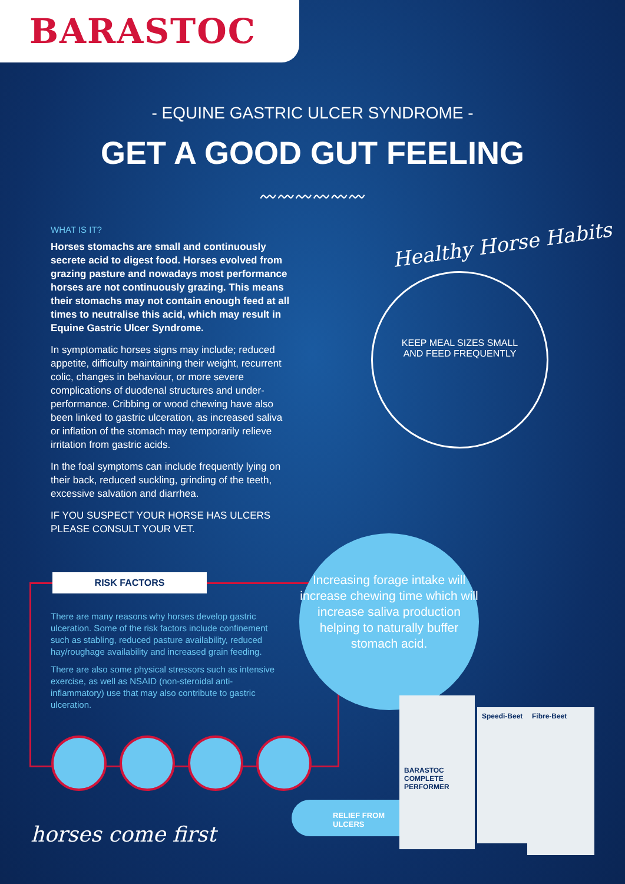BARASTOC
- EQUINE GASTRIC ULCER SYNDROME -
GET A GOOD GUT FEELING
〰〰〰〰〰〰
WHAT IS IT?
Horses stomachs are small and continuously secrete acid to digest food. Horses evolved from grazing pasture and nowadays most performance horses are not continuously grazing. This means their stomachs may not contain enough feed at all times to neutralise this acid, which may result in Equine Gastric Ulcer Syndrome.
In symptomatic horses signs may include; reduced appetite, difficulty maintaining their weight, recurrent colic, changes in behaviour, or more severe complications of duodenal structures and under-performance. Cribbing or wood chewing have also been linked to gastric ulceration, as increased saliva or inflation of the stomach may temporarily relieve irritation from gastric acids.
In the foal symptoms can include frequently lying on their back, reduced suckling, grinding of the teeth, excessive salvation and diarrhea.
IF YOU SUSPECT YOUR HORSE HAS ULCERS PLEASE CONSULT YOUR VET.
RISK FACTORS
There are many reasons why horses develop gastric ulceration. Some of the risk factors include confinement such as stabling, reduced pasture availability, reduced hay/roughage availability and increased grain feeding.
There are also some physical stressors such as intensive exercise, as well as NSAID (non-steroidal anti-inflammatory) use that may also contribute to gastric ulceration.
Healthy Horse Habits
KEEP MEAL SIZES SMALL
AND FEED FREQUENTLY
Increasing forage intake will increase chewing time which will increase saliva production helping to naturally buffer stomach acid.
RELIEF FROM
ULCERS
BARASTOC
COMPLETE PERFORMER
Speedi-Beet Fibre-Beet
horses come first